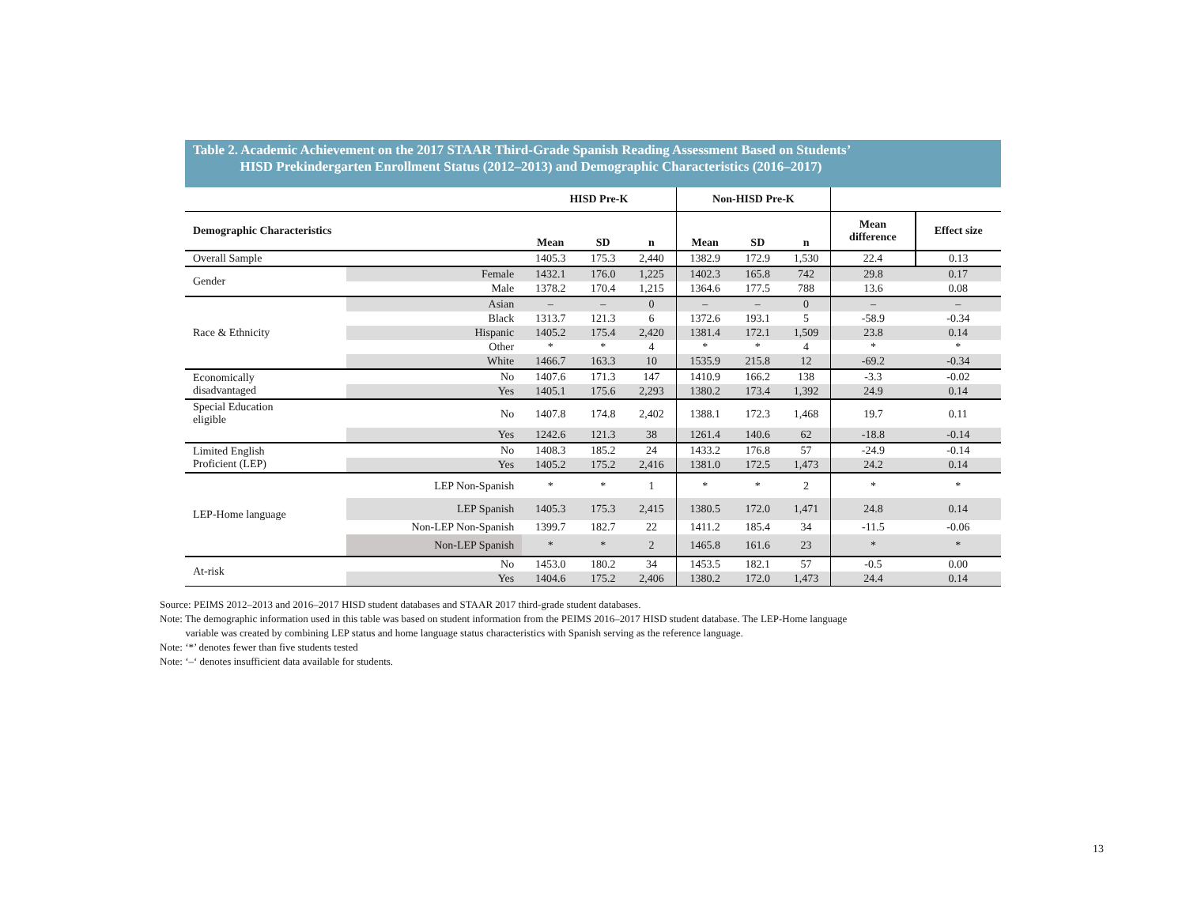Table 2. Academic Achievement on the 2017 STAAR Third-Grade Spanish Reading Assessment Based on Students’
HISD Prekindergarten Enrollment Status (2012–2013) and Demographic Characteristics (2016–2017)
| | | HISD Pre-K | | | Non-HISD Pre-K | | | | |
| --- | --- | --- | --- | --- | --- | --- | --- | --- | --- |
| Demographic Characteristics | | Mean | SD | n | Mean | SD | n | Mean difference | Effect size |
| Overall Sample | | 1405.3 | 175.3 | 2,440 | 1382.9 | 172.9 | 1,530 | 22.4 | 0.13 |
| Gender | Female | 1432.1 | 176.0 | 1,225 | 1402.3 | 165.8 | 742 | 29.8 | 0.17 |
| | Male | 1378.2 | 170.4 | 1,215 | 1364.6 | 177.5 | 788 | 13.6 | 0.08 |
| Race & Ethnicity | Asian | – | – | 0 | – | – | 0 | – | – |
| | Black | 1313.7 | 121.3 | 6 | 1372.6 | 193.1 | 5 | -58.9 | -0.34 |
| | Hispanic | 1405.2 | 175.4 | 2,420 | 1381.4 | 172.1 | 1,509 | 23.8 | 0.14 |
| | Other | * | * | 4 | * | * | 4 | * | * |
| | White | 1466.7 | 163.3 | 10 | 1535.9 | 215.8 | 12 | -69.2 | -0.34 |
| Economically disadvantaged | No | 1407.6 | 171.3 | 147 | 1410.9 | 166.2 | 138 | -3.3 | -0.02 |
| | Yes | 1405.1 | 175.6 | 2,293 | 1380.2 | 173.4 | 1,392 | 24.9 | 0.14 |
| Special Education eligible | No | 1407.8 | 174.8 | 2,402 | 1388.1 | 172.3 | 1,468 | 19.7 | 0.11 |
| | Yes | 1242.6 | 121.3 | 38 | 1261.4 | 140.6 | 62 | -18.8 | -0.14 |
| Limited English Proficient (LEP) | No | 1408.3 | 185.2 | 24 | 1433.2 | 176.8 | 57 | -24.9 | -0.14 |
| | Yes | 1405.2 | 175.2 | 2,416 | 1381.0 | 172.5 | 1,473 | 24.2 | 0.14 |
| LEP-Home language | LEP Non-Spanish | * | * | 1 | * | * | 2 | * | * |
| | LEP Spanish | 1405.3 | 175.3 | 2,415 | 1380.5 | 172.0 | 1,471 | 24.8 | 0.14 |
| | Non-LEP Non-Spanish | 1399.7 | 182.7 | 22 | 1411.2 | 185.4 | 34 | -11.5 | -0.06 |
| | Non-LEP Spanish | * | * | 2 | 1465.8 | 161.6 | 23 | * | * |
| At-risk | No | 1453.0 | 180.2 | 34 | 1453.5 | 182.1 | 57 | -0.5 | 0.00 |
| | Yes | 1404.6 | 175.2 | 2,406 | 1380.2 | 172.0 | 1,473 | 24.4 | 0.14 |
Source: PEIMS 2012–2013 and 2016–2017 HISD student databases and STAAR 2017 third-grade student databases.
Note: The demographic information used in this table was based on student information from the PEIMS 2016–2017 HISD student database. The LEP-Home language
variable was created by combining LEP status and home language status characteristics with Spanish serving as the reference language.
Note: ‘*’ denotes fewer than five students tested
Note: ‘–‘ denotes insufficient data available for students.
13